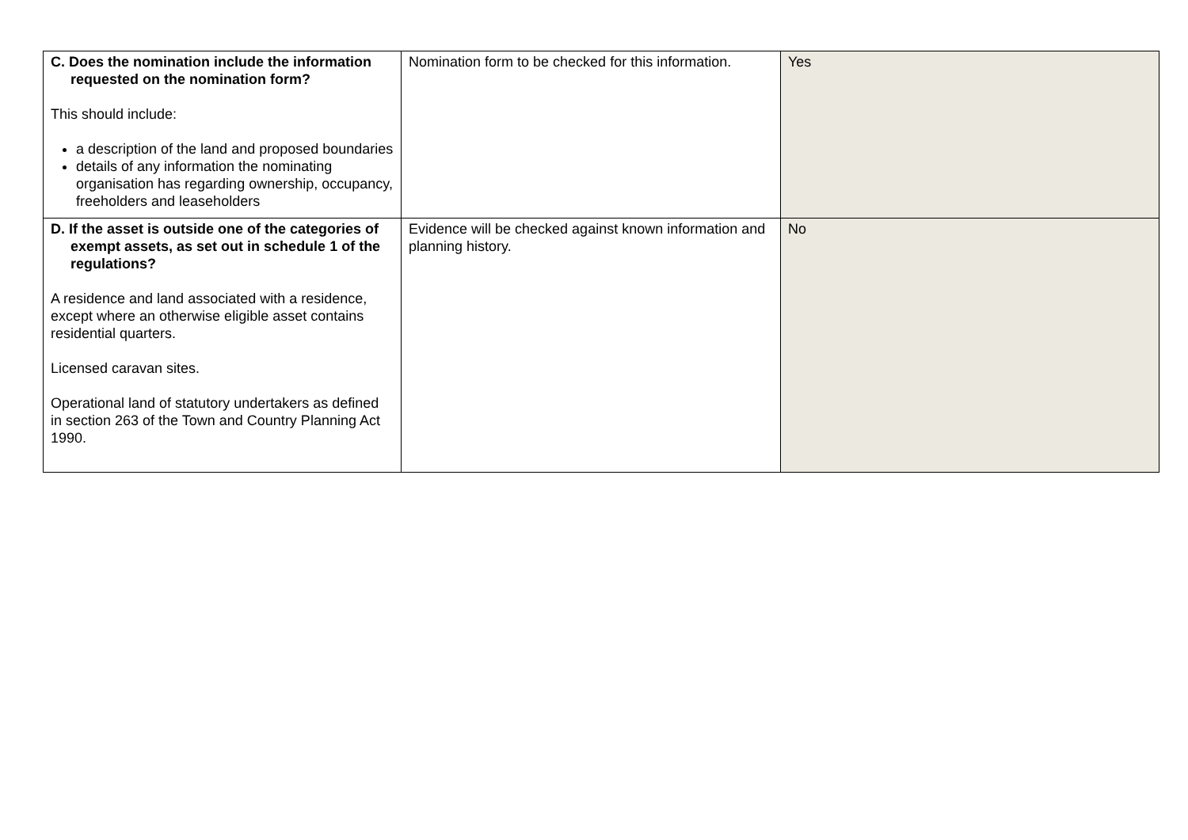| C. Does the nomination include the information requested on the nomination form? This should include: a description of the land and proposed boundaries details of any information the nominating organisation has regarding ownership, occupancy, freeholders and leaseholders | Nomination form to be checked for this information. | Yes |
| D. If the asset is outside one of the categories of exempt assets, as set out in schedule 1 of the regulations? A residence and land associated with a residence, except where an otherwise eligible asset contains residential quarters. Licensed caravan sites. Operational land of statutory undertakers as defined in section 263 of the Town and Country Planning Act 1990. | Evidence will be checked against known information and planning history. | No |